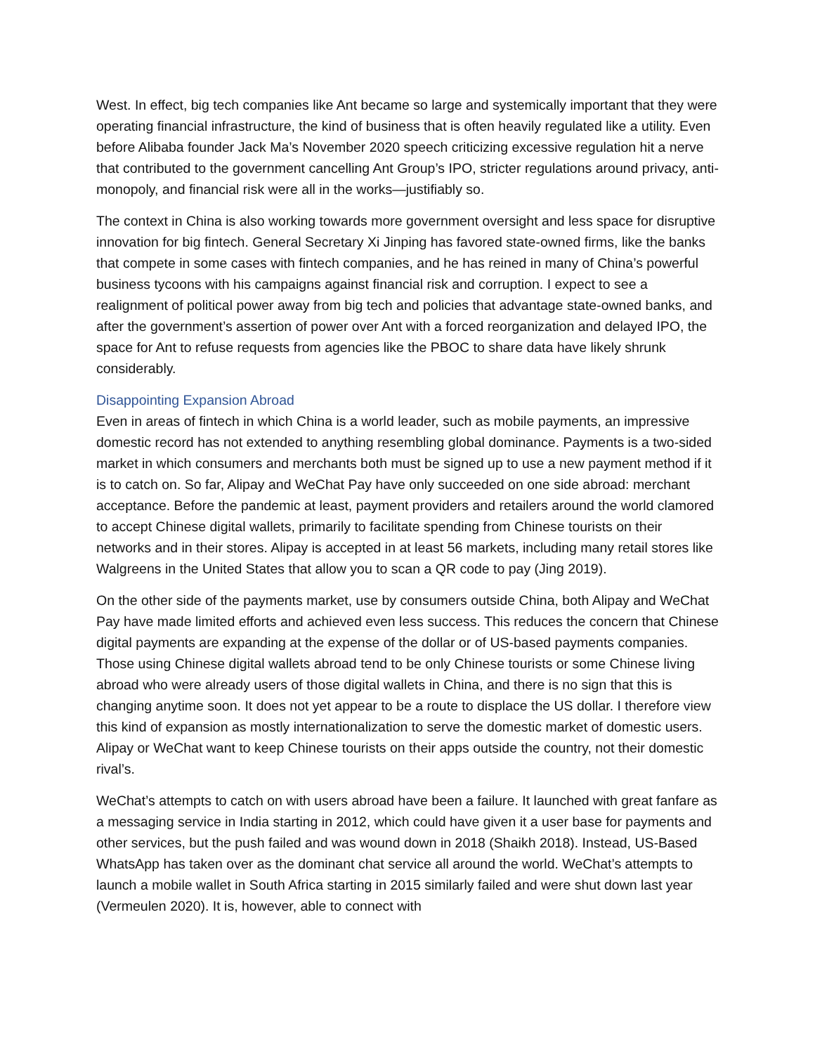West. In effect, big tech companies like Ant became so large and systemically important that they were operating financial infrastructure, the kind of business that is often heavily regulated like a utility. Even before Alibaba founder Jack Ma’s November 2020 speech criticizing excessive regulation hit a nerve that contributed to the government cancelling Ant Group’s IPO, stricter regulations around privacy, anti-monopoly, and financial risk were all in the works—justifiably so.
The context in China is also working towards more government oversight and less space for disruptive innovation for big fintech. General Secretary Xi Jinping has favored state-owned firms, like the banks that compete in some cases with fintech companies, and he has reined in many of China’s powerful business tycoons with his campaigns against financial risk and corruption. I expect to see a realignment of political power away from big tech and policies that advantage state-owned banks, and after the government’s assertion of power over Ant with a forced reorganization and delayed IPO, the space for Ant to refuse requests from agencies like the PBOC to share data have likely shrunk considerably.
Disappointing Expansion Abroad
Even in areas of fintech in which China is a world leader, such as mobile payments, an impressive domestic record has not extended to anything resembling global dominance. Payments is a two-sided market in which consumers and merchants both must be signed up to use a new payment method if it is to catch on. So far, Alipay and WeChat Pay have only succeeded on one side abroad: merchant acceptance. Before the pandemic at least, payment providers and retailers around the world clamored to accept Chinese digital wallets, primarily to facilitate spending from Chinese tourists on their networks and in their stores. Alipay is accepted in at least 56 markets, including many retail stores like Walgreens in the United States that allow you to scan a QR code to pay (Jing 2019).
On the other side of the payments market, use by consumers outside China, both Alipay and WeChat Pay have made limited efforts and achieved even less success. This reduces the concern that Chinese digital payments are expanding at the expense of the dollar or of US-based payments companies. Those using Chinese digital wallets abroad tend to be only Chinese tourists or some Chinese living abroad who were already users of those digital wallets in China, and there is no sign that this is changing anytime soon. It does not yet appear to be a route to displace the US dollar. I therefore view this kind of expansion as mostly internationalization to serve the domestic market of domestic users. Alipay or WeChat want to keep Chinese tourists on their apps outside the country, not their domestic rival’s.
WeChat’s attempts to catch on with users abroad have been a failure. It launched with great fanfare as a messaging service in India starting in 2012, which could have given it a user base for payments and other services, but the push failed and was wound down in 2018 (Shaikh 2018). Instead, US-Based WhatsApp has taken over as the dominant chat service all around the world. WeChat’s attempts to launch a mobile wallet in South Africa starting in 2015 similarly failed and were shut down last year (Vermeulen 2020). It is, however, able to connect with